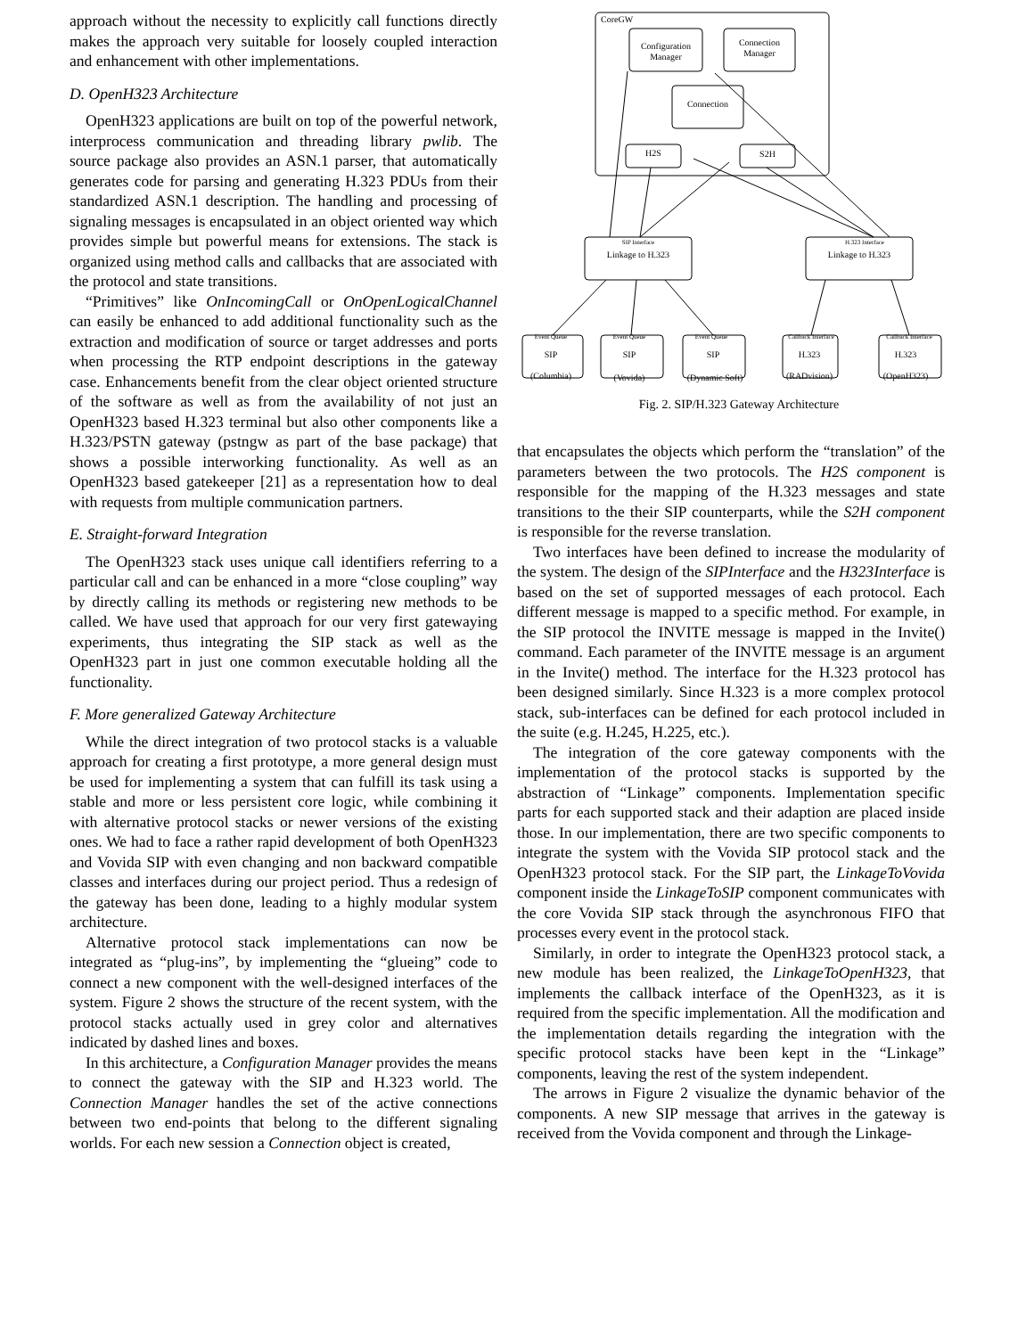approach without the necessity to explicitly call functions directly makes the approach very suitable for loosely coupled interaction and enhancement with other implementations.
D. OpenH323 Architecture
OpenH323 applications are built on top of the powerful network, interprocess communication and threading library pwlib. The source package also provides an ASN.1 parser, that automatically generates code for parsing and generating H.323 PDUs from their standardized ASN.1 description. The handling and processing of signaling messages is encapsulated in an object oriented way which provides simple but powerful means for extensions. The stack is organized using method calls and callbacks that are associated with the protocol and state transitions.
“Primitives” like OnIncomingCall or OnOpenLogicalChannel can easily be enhanced to add additional functionality such as the extraction and modification of source or target addresses and ports when processing the RTP endpoint descriptions in the gateway case. Enhancements benefit from the clear object oriented structure of the software as well as from the availability of not just an OpenH323 based H.323 terminal but also other components like a H.323/PSTN gateway (pstngw as part of the base package) that shows a possible interworking functionality. As well as an OpenH323 based gatekeeper [21] as a representation how to deal with requests from multiple communication partners.
E. Straight-forward Integration
The OpenH323 stack uses unique call identifiers referring to a particular call and can be enhanced in a more “close coupling” way by directly calling its methods or registering new methods to be called. We have used that approach for our very first gatewaying experiments, thus integrating the SIP stack as well as the OpenH323 part in just one common executable holding all the functionality.
F. More generalized Gateway Architecture
While the direct integration of two protocol stacks is a valuable approach for creating a first prototype, a more general design must be used for implementing a system that can fulfill its task using a stable and more or less persistent core logic, while combining it with alternative protocol stacks or newer versions of the existing ones. We had to face a rather rapid development of both OpenH323 and Vovida SIP with even changing and non backward compatible classes and interfaces during our project period. Thus a redesign of the gateway has been done, leading to a highly modular system architecture.
Alternative protocol stack implementations can now be integrated as “plug-ins”, by implementing the “glueing” code to connect a new component with the well-designed interfaces of the system. Figure 2 shows the structure of the recent system, with the protocol stacks actually used in grey color and alternatives indicated by dashed lines and boxes.
In this architecture, a Configuration Manager provides the means to connect the gateway with the SIP and H.323 world. The Connection Manager handles the set of the active connections between two end-points that belong to the different signaling worlds. For each new session a Connection object is created,
CoreGW
Configuration
Manager
Connection
Manager
Connection
H2S
S2H
SIP Interface
H.323 Interface
Linkage to H.323
Linkage to H.323
Event Queue
Event Queue
Event Queue
Callback Interface
Callback Interface
SIP
(Columbia)
SIP
(Vovida)
SIP
(Dynamic Soft)
H.323
(RADvision)
H.323
(OpenH323)
Fig. 2. SIP/H.323 Gateway Architecture
that encapsulates the objects which perform the “translation” of the parameters between the two protocols. The H2S component is responsible for the mapping of the H.323 messages and state transitions to the their SIP counterparts, while the S2H component is responsible for the reverse translation.
Two interfaces have been defined to increase the modularity of the system. The design of the SIPInterface and the H323Interface is based on the set of supported messages of each protocol. Each different message is mapped to a specific method. For example, in the SIP protocol the INVITE message is mapped in the Invite() command. Each parameter of the INVITE message is an argument in the Invite() method. The interface for the H.323 protocol has been designed similarly. Since H.323 is a more complex protocol stack, sub-interfaces can be defined for each protocol included in the suite (e.g. H.245, H.225, etc.).
The integration of the core gateway components with the implementation of the protocol stacks is supported by the abstraction of “Linkage” components. Implementation specific parts for each supported stack and their adaption are placed inside those. In our implementation, there are two specific components to integrate the system with the Vovida SIP protocol stack and the OpenH323 protocol stack. For the SIP part, the LinkageToVovida component inside the LinkageToSIP component communicates with the core Vovida SIP stack through the asynchronous FIFO that processes every event in the protocol stack.
Similarly, in order to integrate the OpenH323 protocol stack, a new module has been realized, the LinkageToOpenH323, that implements the callback interface of the OpenH323, as it is required from the specific implementation. All the modification and the implementation details regarding the integration with the specific protocol stacks have been kept in the “Linkage” components, leaving the rest of the system independent.
The arrows in Figure 2 visualize the dynamic behavior of the components. A new SIP message that arrives in the gateway is received from the Vovida component and through the Linkage-